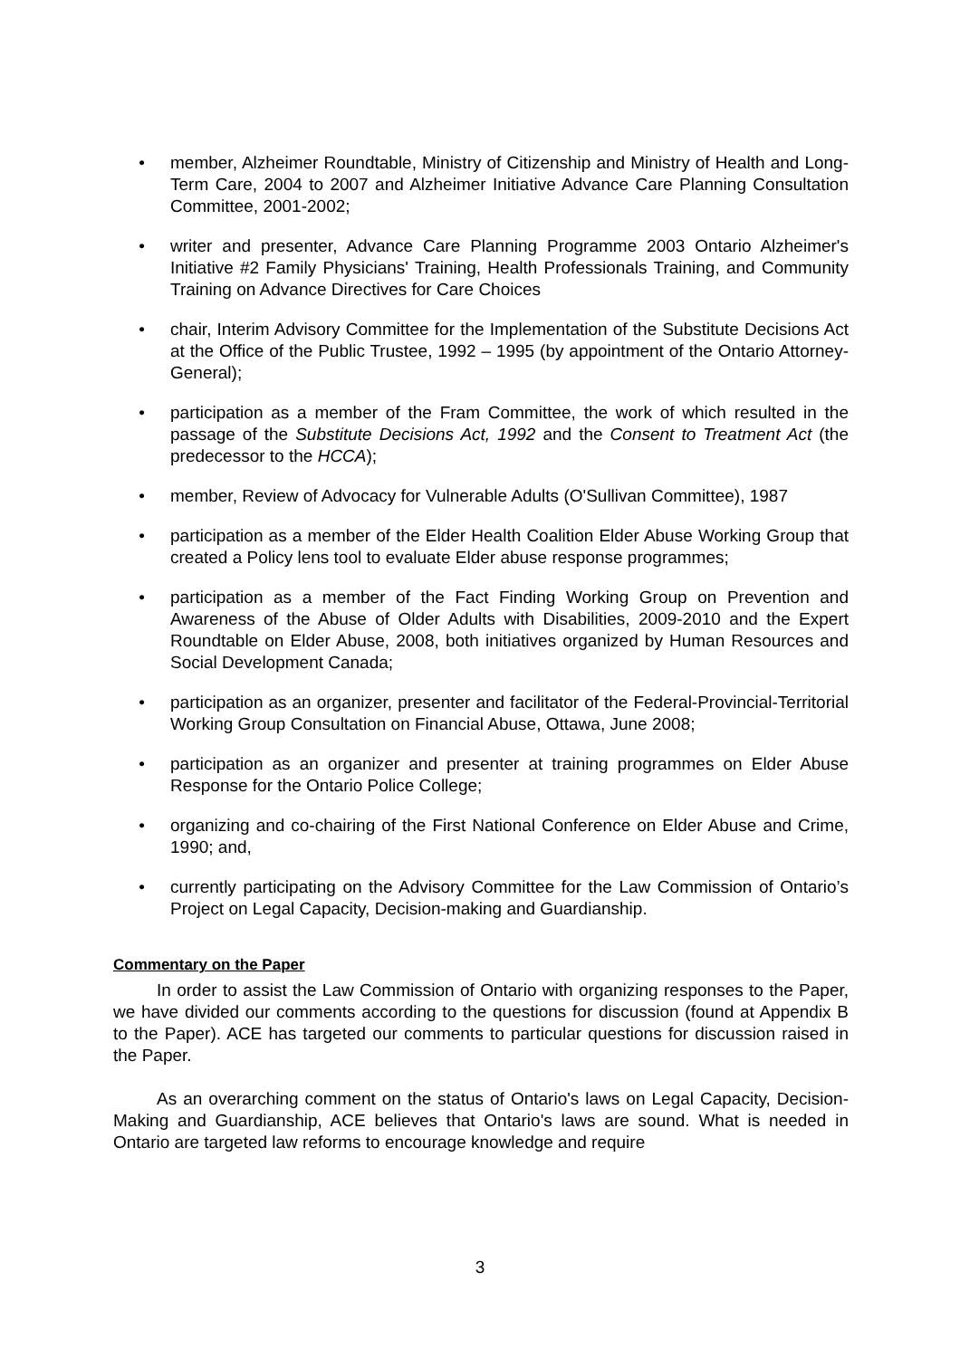• member, Alzheimer Roundtable, Ministry of Citizenship and Ministry of Health and Long-Term Care, 2004 to 2007 and Alzheimer Initiative Advance Care Planning Consultation Committee, 2001-2002;
• writer and presenter, Advance Care Planning Programme 2003 Ontario Alzheimer's Initiative #2 Family Physicians' Training, Health Professionals Training, and Community Training on Advance Directives for Care Choices
• chair, Interim Advisory Committee for the Implementation of the Substitute Decisions Act at the Office of the Public Trustee, 1992 – 1995 (by appointment of the Ontario Attorney-General);
• participation as a member of the Fram Committee, the work of which resulted in the passage of the Substitute Decisions Act, 1992 and the Consent to Treatment Act (the predecessor to the HCCA);
• member, Review of Advocacy for Vulnerable Adults (O'Sullivan Committee), 1987
• participation as a member of the Elder Health Coalition Elder Abuse Working Group that created a Policy lens tool to evaluate Elder abuse response programmes;
• participation as a member of the Fact Finding Working Group on Prevention and Awareness of the Abuse of Older Adults with Disabilities, 2009-2010 and the Expert Roundtable on Elder Abuse, 2008, both initiatives organized by Human Resources and Social Development Canada;
• participation as an organizer, presenter and facilitator of the Federal-Provincial-Territorial Working Group Consultation on Financial Abuse, Ottawa, June 2008;
• participation as an organizer and presenter at training programmes on Elder Abuse Response for the Ontario Police College;
• organizing and co-chairing of the First National Conference on Elder Abuse and Crime, 1990; and,
• currently participating on the Advisory Committee for the Law Commission of Ontario’s Project on Legal Capacity, Decision-making and Guardianship.
Commentary on the Paper
In order to assist the Law Commission of Ontario with organizing responses to the Paper, we have divided our comments according to the questions for discussion (found at Appendix B to the Paper). ACE has targeted our comments to particular questions for discussion raised in the Paper.
As an overarching comment on the status of Ontario's laws on Legal Capacity, Decision-Making and Guardianship, ACE believes that Ontario's laws are sound. What is needed in Ontario are targeted law reforms to encourage knowledge and require
3